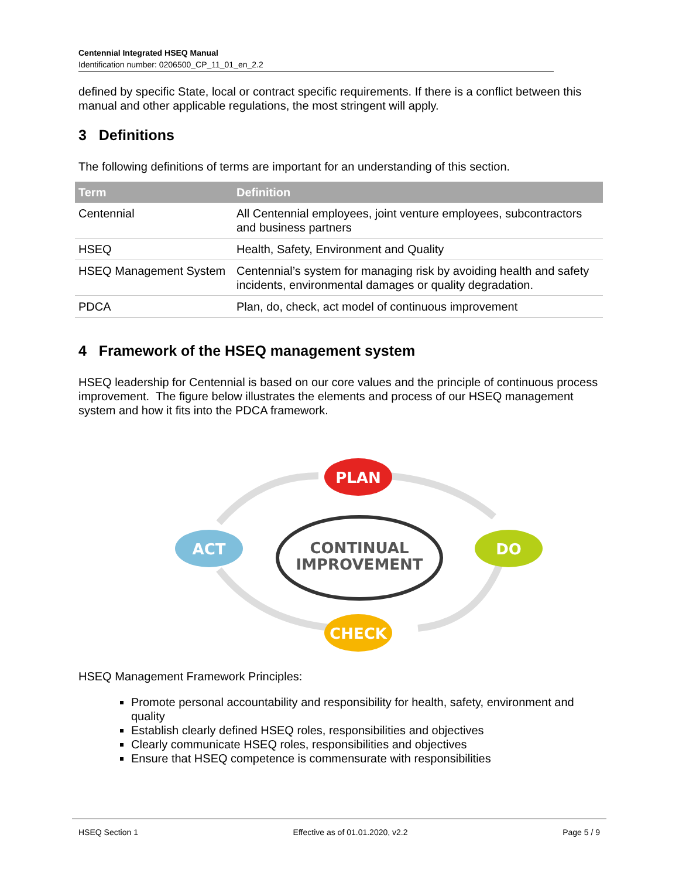Centennial Integrated HSEQ Manual
Identification number: 0206500_CP_11_01_en_2.2
defined by specific State, local or contract specific requirements. If there is a conflict between this manual and other applicable regulations, the most stringent will apply.
3 Definitions
The following definitions of terms are important for an understanding of this section.
| Term | Definition |
| --- | --- |
| Centennial | All Centennial employees, joint venture employees, subcontractors and business partners |
| HSEQ | Health, Safety, Environment and Quality |
| HSEQ Management System | Centennial’s system for managing risk by avoiding health and safety incidents, environmental damages or quality degradation. |
| PDCA | Plan, do, check, act model of continuous improvement |
4 Framework of the HSEQ management system
HSEQ leadership for Centennial is based on our core values and the principle of continuous process improvement. The figure below illustrates the elements and process of our HSEQ management system and how it fits into the PDCA framework.
CONTINUAL
IMPROVEMENT
PLAN
DO
CHECK
ACT
HSEQ Management Framework Principles:
Promote personal accountability and responsibility for health, safety, environment and quality
Establish clearly defined HSEQ roles, responsibilities and objectives
Clearly communicate HSEQ roles, responsibilities and objectives
Ensure that HSEQ competence is commensurate with responsibilities
HSEQ Section 1 Effective as of 01.01.2020, v2.2 Page 5 / 9